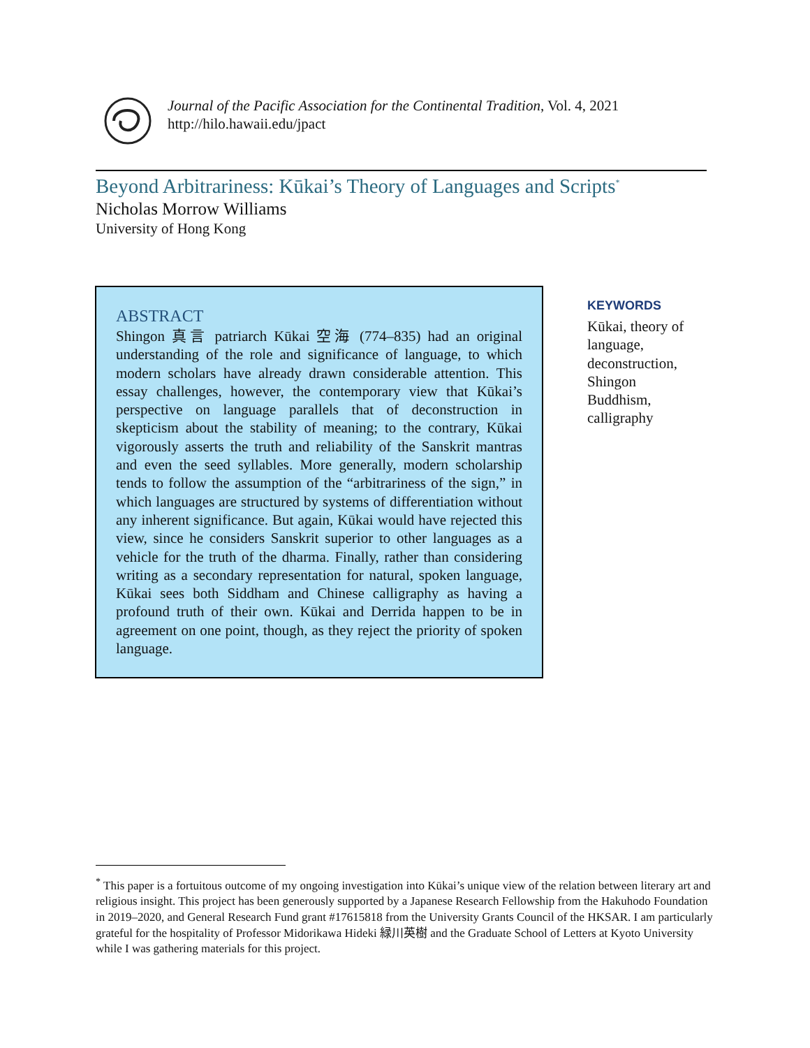Journal of the Pacific Association for the Continental Tradition, Vol. 4, 2021
http://hilo.hawaii.edu/jpact
Beyond Arbitrariness: Kūkai’s Theory of Languages and Scripts<sup>*</sup>
Nicholas Morrow Williams
University of Hong Kong
ABSTRACT
Shingon 真言 patriarch Kūkai 空海 (774–835) had an original understanding of the role and significance of language, to which modern scholars have already drawn considerable attention. This essay challenges, however, the contemporary view that Kūkai’s perspective on language parallels that of deconstruction in skepticism about the stability of meaning; to the contrary, Kūkai vigorously asserts the truth and reliability of the Sanskrit mantras and even the seed syllables. More generally, modern scholarship tends to follow the assumption of the “arbitrariness of the sign,” in which languages are structured by systems of differentiation without any inherent significance. But again, Kūkai would have rejected this view, since he considers Sanskrit superior to other languages as a vehicle for the truth of the dharma. Finally, rather than considering writing as a secondary representation for natural, spoken language, Kūkai sees both Siddham and Chinese calligraphy as having a profound truth of their own. Kūkai and Derrida happen to be in agreement on one point, though, as they reject the priority of spoken language.
KEYWORDS
Kūkai, theory of language,
deconstruction,
Shingon
Buddhism,
calligraphy
<sup>*</sup> This paper is a fortuitous outcome of my ongoing investigation into Kūkai’s unique view of the relation between literary art and religious insight. This project has been generously supported by a Japanese Research Fellowship from the Hakuhodo Foundation in 2019–2020, and General Research Fund grant #17615818 from the University Grants Council of the HKSAR. I am particularly grateful for the hospitality of Professor Midorikawa Hideki 緑川英樹 and the Graduate School of Letters at Kyoto University while I was gathering materials for this project.